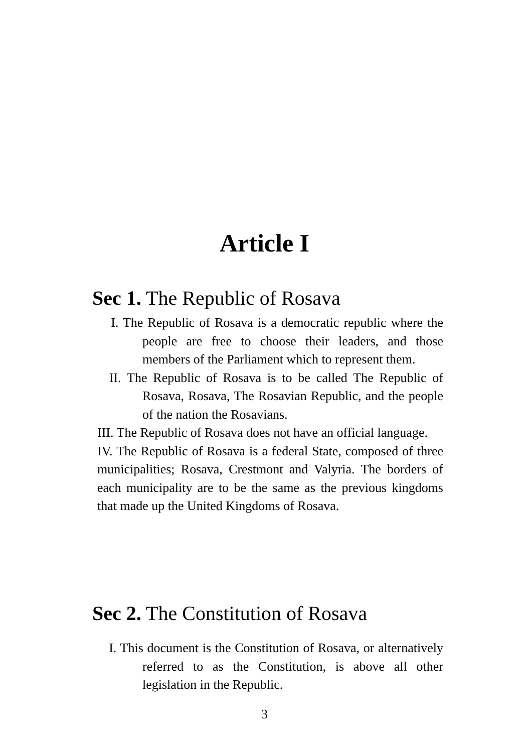Article I
Sec 1. The Republic of Rosava
I. The Republic of Rosava is a democratic republic where the people are free to choose their leaders, and those members of the Parliament which to represent them.
II. The Republic of Rosava is to be called The Republic of Rosava, Rosava, The Rosavian Republic, and the people of the nation the Rosavians.
III. The Republic of Rosava does not have an official language.
IV. The Republic of Rosava is a federal State, composed of three municipalities; Rosava, Crestmont and Valyria. The borders of each municipality are to be the same as the previous kingdoms that made up the United Kingdoms of Rosava.
Sec 2. The Constitution of Rosava
I. This document is the Constitution of Rosava, or alternatively referred to as the Constitution, is above all other legislation in the Republic.
3